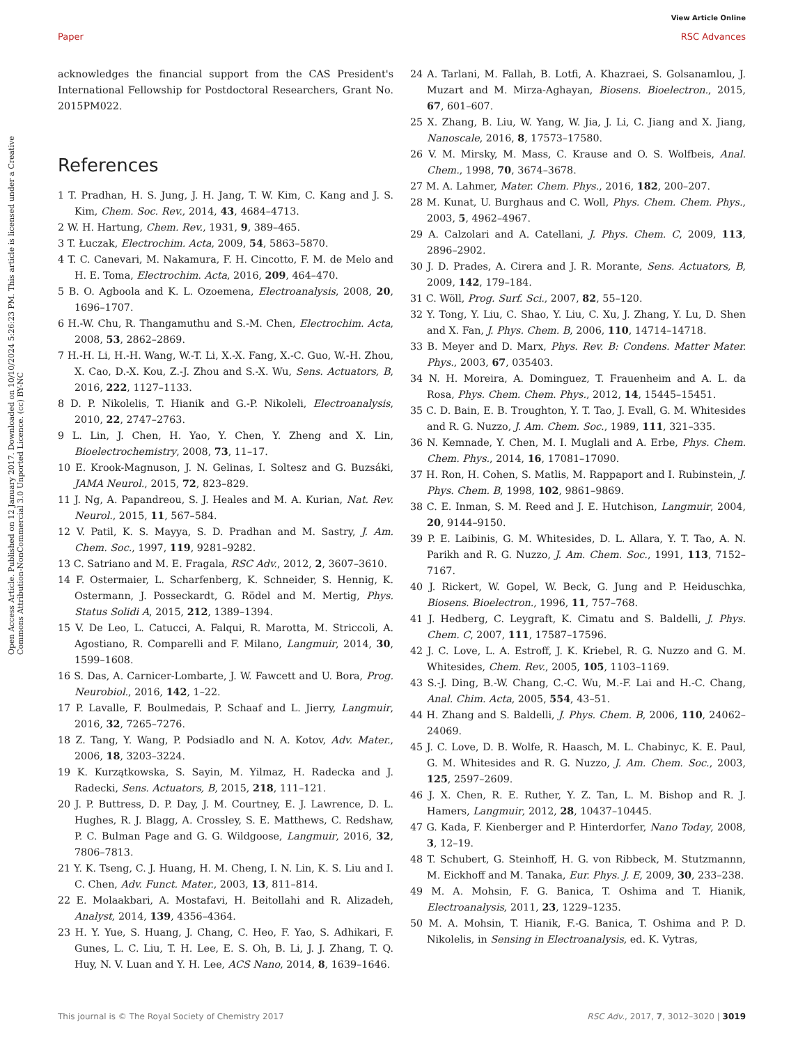View Article Online
Paper RSC Advances
Open Access Article. Published on 12 January 2017. Downloaded on 10/10/2024 5:26:23 PM. This article is licensed under a Creative Commons Attribution-NonCommercial 3.0 Unported Licence. (cc) BY-NC
acknowledges the financial support from the CAS President's International Fellowship for Postdoctoral Researchers, Grant No. 2015PM022.
References
1 T. Pradhan, H. S. Jung, J. H. Jang, T. W. Kim, C. Kang and J. S. Kim, Chem. Soc. Rev., 2014, 43, 4684–4713.
2 W. H. Hartung, Chem. Rev., 1931, 9, 389–465.
3 T. Łuczak, Electrochim. Acta, 2009, 54, 5863–5870.
4 T. C. Canevari, M. Nakamura, F. H. Cincotto, F. M. de Melo and H. E. Toma, Electrochim. Acta, 2016, 209, 464–470.
5 B. O. Agboola and K. L. Ozoemena, Electroanalysis, 2008, 20, 1696–1707.
6 H.-W. Chu, R. Thangamuthu and S.-M. Chen, Electrochim. Acta, 2008, 53, 2862–2869.
7 H.-H. Li, H.-H. Wang, W.-T. Li, X.-X. Fang, X.-C. Guo, W.-H. Zhou, X. Cao, D.-X. Kou, Z.-J. Zhou and S.-X. Wu, Sens. Actuators, B, 2016, 222, 1127–1133.
8 D. P. Nikolelis, T. Hianik and G.-P. Nikoleli, Electroanalysis, 2010, 22, 2747–2763.
9 L. Lin, J. Chen, H. Yao, Y. Chen, Y. Zheng and X. Lin, Bioelectrochemistry, 2008, 73, 11–17.
10 E. Krook-Magnuson, J. N. Gelinas, I. Soltesz and G. Buzsáki, JAMA Neurol., 2015, 72, 823–829.
11 J. Ng, A. Papandreou, S. J. Heales and M. A. Kurian, Nat. Rev. Neurol., 2015, 11, 567–584.
12 V. Patil, K. S. Mayya, S. D. Pradhan and M. Sastry, J. Am. Chem. Soc., 1997, 119, 9281–9282.
13 C. Satriano and M. E. Fragala, RSC Adv., 2012, 2, 3607–3610.
14 F. Ostermaier, L. Scharfenberg, K. Schneider, S. Hennig, K. Ostermann, J. Posseckardt, G. Rödel and M. Mertig, Phys. Status Solidi A, 2015, 212, 1389–1394.
15 V. De Leo, L. Catucci, A. Falqui, R. Marotta, M. Striccoli, A. Agostiano, R. Comparelli and F. Milano, Langmuir, 2014, 30, 1599–1608.
16 S. Das, A. Carnicer-Lombarte, J. W. Fawcett and U. Bora, Prog. Neurobiol., 2016, 142, 1–22.
17 P. Lavalle, F. Boulmedais, P. Schaaf and L. Jierry, Langmuir, 2016, 32, 7265–7276.
18 Z. Tang, Y. Wang, P. Podsiadlo and N. A. Kotov, Adv. Mater., 2006, 18, 3203–3224.
19 K. Kurzątkowska, S. Sayin, M. Yilmaz, H. Radecka and J. Radecki, Sens. Actuators, B, 2015, 218, 111–121.
20 J. P. Buttress, D. P. Day, J. M. Courtney, E. J. Lawrence, D. L. Hughes, R. J. Blagg, A. Crossley, S. E. Matthews, C. Redshaw, P. C. Bulman Page and G. G. Wildgoose, Langmuir, 2016, 32, 7806–7813.
21 Y. K. Tseng, C. J. Huang, H. M. Cheng, I. N. Lin, K. S. Liu and I. C. Chen, Adv. Funct. Mater., 2003, 13, 811–814.
22 E. Molaakbari, A. Mostafavi, H. Beitollahi and R. Alizadeh, Analyst, 2014, 139, 4356–4364.
23 H. Y. Yue, S. Huang, J. Chang, C. Heo, F. Yao, S. Adhikari, F. Gunes, L. C. Liu, T. H. Lee, E. S. Oh, B. Li, J. J. Zhang, T. Q. Huy, N. V. Luan and Y. H. Lee, ACS Nano, 2014, 8, 1639–1646.
24 A. Tarlani, M. Fallah, B. Lotfi, A. Khazraei, S. Golsanamlou, J. Muzart and M. Mirza-Aghayan, Biosens. Bioelectron., 2015, 67, 601–607.
25 X. Zhang, B. Liu, W. Yang, W. Jia, J. Li, C. Jiang and X. Jiang, Nanoscale, 2016, 8, 17573–17580.
26 V. M. Mirsky, M. Mass, C. Krause and O. S. Wolfbeis, Anal. Chem., 1998, 70, 3674–3678.
27 M. A. Lahmer, Mater. Chem. Phys., 2016, 182, 200–207.
28 M. Kunat, U. Burghaus and C. Woll, Phys. Chem. Chem. Phys., 2003, 5, 4962–4967.
29 A. Calzolari and A. Catellani, J. Phys. Chem. C, 2009, 113, 2896–2902.
30 J. D. Prades, A. Cirera and J. R. Morante, Sens. Actuators, B, 2009, 142, 179–184.
31 C. Wöll, Prog. Surf. Sci., 2007, 82, 55–120.
32 Y. Tong, Y. Liu, C. Shao, Y. Liu, C. Xu, J. Zhang, Y. Lu, D. Shen and X. Fan, J. Phys. Chem. B, 2006, 110, 14714–14718.
33 B. Meyer and D. Marx, Phys. Rev. B: Condens. Matter Mater. Phys., 2003, 67, 035403.
34 N. H. Moreira, A. Dominguez, T. Frauenheim and A. L. da Rosa, Phys. Chem. Chem. Phys., 2012, 14, 15445–15451.
35 C. D. Bain, E. B. Troughton, Y. T. Tao, J. Evall, G. M. Whitesides and R. G. Nuzzo, J. Am. Chem. Soc., 1989, 111, 321–335.
36 N. Kemnade, Y. Chen, M. I. Muglali and A. Erbe, Phys. Chem. Chem. Phys., 2014, 16, 17081–17090.
37 H. Ron, H. Cohen, S. Matlis, M. Rappaport and I. Rubinstein, J. Phys. Chem. B, 1998, 102, 9861–9869.
38 C. E. Inman, S. M. Reed and J. E. Hutchison, Langmuir, 2004, 20, 9144–9150.
39 P. E. Laibinis, G. M. Whitesides, D. L. Allara, Y. T. Tao, A. N. Parikh and R. G. Nuzzo, J. Am. Chem. Soc., 1991, 113, 7152–7167.
40 J. Rickert, W. Gopel, W. Beck, G. Jung and P. Heiduschka, Biosens. Bioelectron., 1996, 11, 757–768.
41 J. Hedberg, C. Leygraft, K. Cimatu and S. Baldelli, J. Phys. Chem. C, 2007, 111, 17587–17596.
42 J. C. Love, L. A. Estroff, J. K. Kriebel, R. G. Nuzzo and G. M. Whitesides, Chem. Rev., 2005, 105, 1103–1169.
43 S.-J. Ding, B.-W. Chang, C.-C. Wu, M.-F. Lai and H.-C. Chang, Anal. Chim. Acta, 2005, 554, 43–51.
44 H. Zhang and S. Baldelli, J. Phys. Chem. B, 2006, 110, 24062–24069.
45 J. C. Love, D. B. Wolfe, R. Haasch, M. L. Chabinyc, K. E. Paul, G. M. Whitesides and R. G. Nuzzo, J. Am. Chem. Soc., 2003, 125, 2597–2609.
46 J. X. Chen, R. E. Ruther, Y. Z. Tan, L. M. Bishop and R. J. Hamers, Langmuir, 2012, 28, 10437–10445.
47 G. Kada, F. Kienberger and P. Hinterdorfer, Nano Today, 2008, 3, 12–19.
48 T. Schubert, G. Steinhoff, H. G. von Ribbeck, M. Stutzmannn, M. Eickhoff and M. Tanaka, Eur. Phys. J. E, 2009, 30, 233–238.
49 M. A. Mohsin, F. G. Banica, T. Oshima and T. Hianik, Electroanalysis, 2011, 23, 1229–1235.
50 M. A. Mohsin, T. Hianik, F.-G. Banica, T. Oshima and P. D. Nikolelis, in Sensing in Electroanalysis, ed. K. Vytras,
This journal is © The Royal Society of Chemistry 2017 RSC Adv., 2017, 7, 3012–3020 | 3019